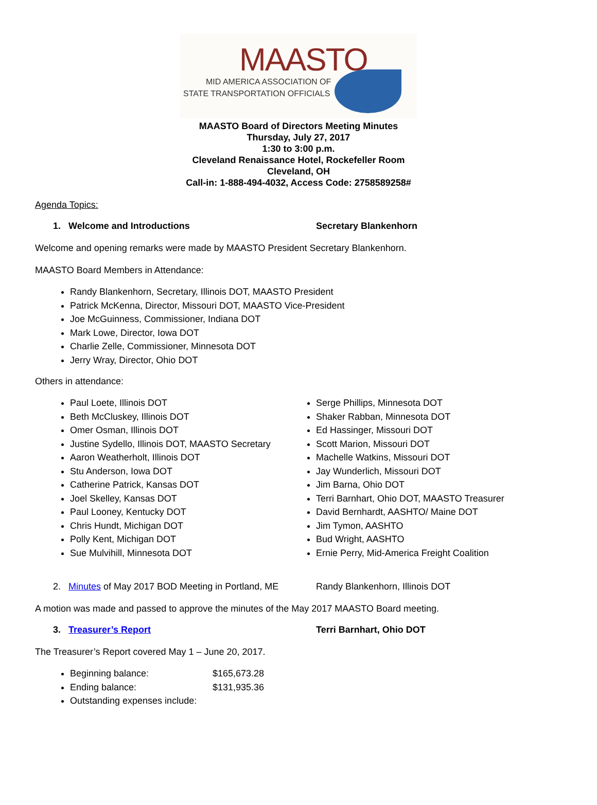MAASTO
MID AMERICA ASSOCIATION OF
STATE TRANSPORTATION OFFICIALS
MAASTO Board of Directors Meeting Minutes
Thursday, July 27, 2017
1:30 to 3:00 p.m.
Cleveland Renaissance Hotel, Rockefeller Room
Cleveland, OH
Call-in: 1-888-494-4032, Access Code: 2758589258#
Agenda Topics:
1. Welcome and Introductions Secretary Blankenhorn
Welcome and opening remarks were made by MAASTO President Secretary Blankenhorn.
MAASTO Board Members in Attendance:
Randy Blankenhorn, Secretary, Illinois DOT, MAASTO President
Patrick McKenna, Director, Missouri DOT, MAASTO Vice-President
Joe McGuinness, Commissioner, Indiana DOT
Mark Lowe, Director, Iowa DOT
Charlie Zelle, Commissioner, Minnesota DOT
Jerry Wray, Director, Ohio DOT
Others in attendance:
Paul Loete, Illinois DOT
Beth McCluskey, Illinois DOT
Omer Osman, Illinois DOT
Justine Sydello, Illinois DOT, MAASTO Secretary
Aaron Weatherholt, Illinois DOT
Stu Anderson, Iowa DOT
Catherine Patrick, Kansas DOT
Joel Skelley, Kansas DOT
Paul Looney, Kentucky DOT
Chris Hundt, Michigan DOT
Polly Kent, Michigan DOT
Sue Mulvihill, Minnesota DOT
Serge Phillips, Minnesota DOT
Shaker Rabban, Minnesota DOT
Ed Hassinger, Missouri DOT
Scott Marion, Missouri DOT
Machelle Watkins, Missouri DOT
Jay Wunderlich, Missouri DOT
Jim Barna, Ohio DOT
Terri Barnhart, Ohio DOT, MAASTO Treasurer
David Bernhardt, AASHTO/ Maine DOT
Jim Tymon, AASHTO
Bud Wright, AASHTO
Ernie Perry, Mid-America Freight Coalition
2. Minutes of May 2017 BOD Meeting in Portland, ME
Randy Blankenhorn, Illinois DOT
A motion was made and passed to approve the minutes of the May 2017 MAASTO Board meeting.
3. Treasurer’s Report Terri Barnhart, Ohio DOT
The Treasurer’s Report covered May 1 – June 20, 2017.
Beginning balance: $165,673.28
Ending balance: $131,935.36
Outstanding expenses include: